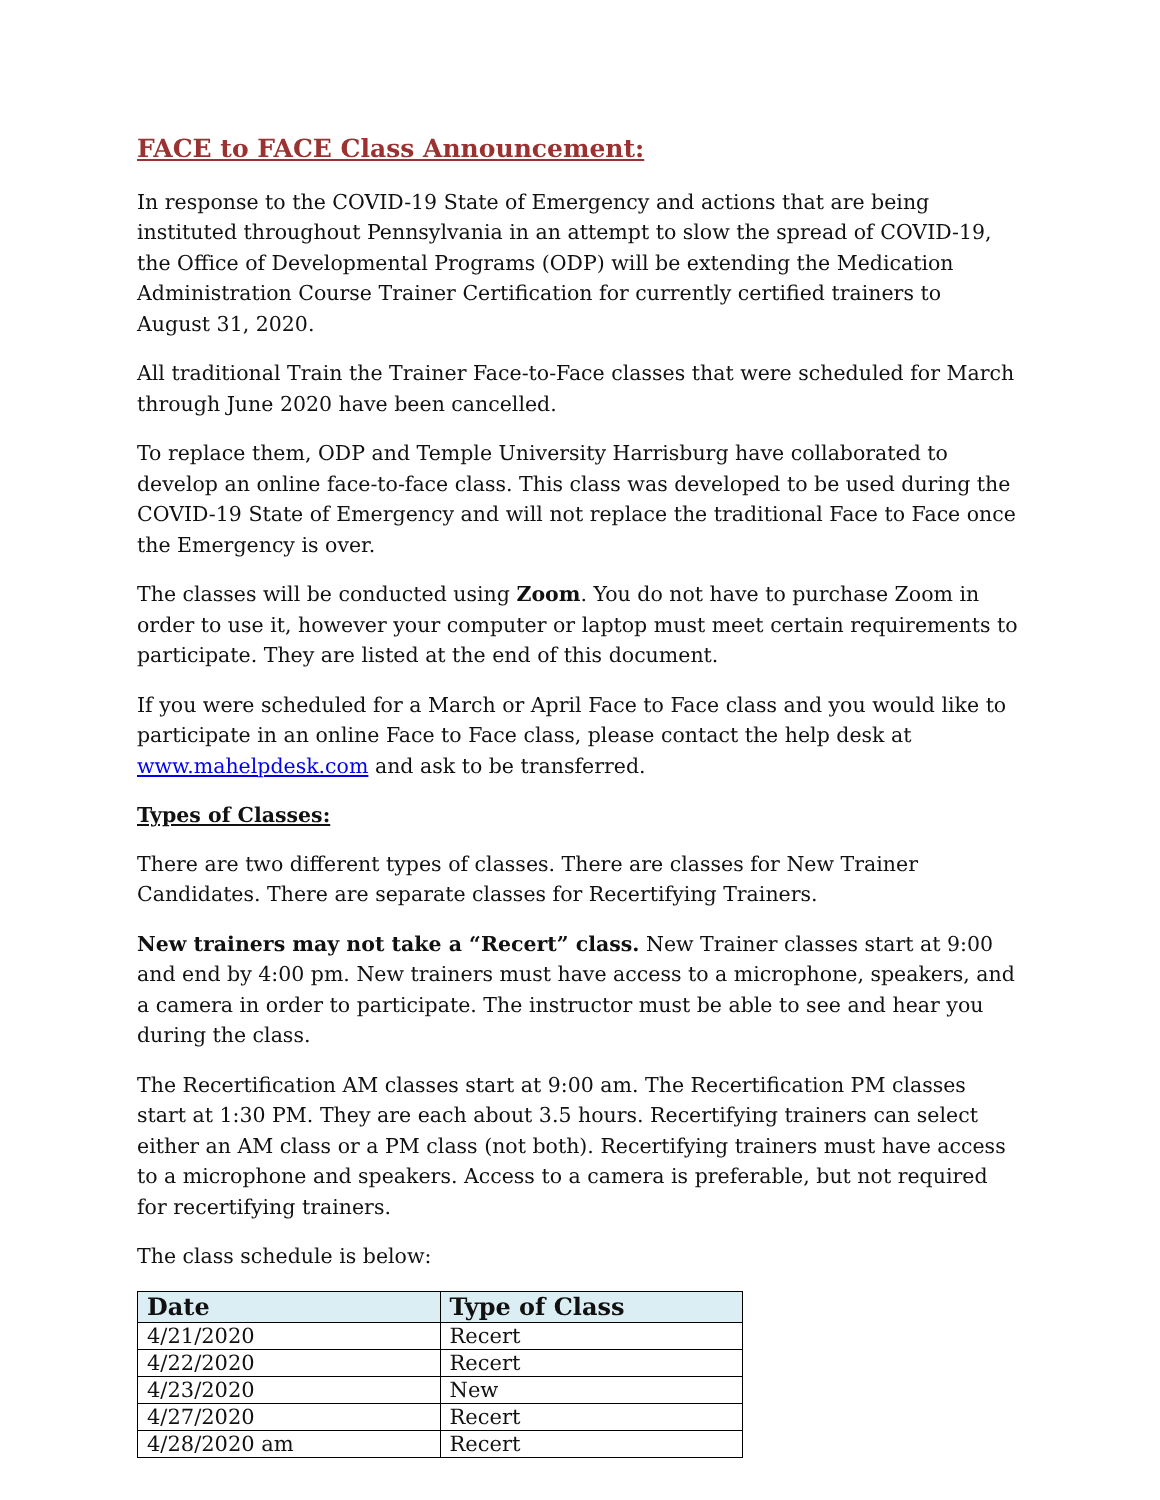FACE to FACE Class Announcement:
In response to the COVID-19 State of Emergency and actions that are being instituted throughout Pennsylvania in an attempt to slow the spread of COVID-19, the Office of Developmental Programs (ODP) will be extending the Medication Administration Course Trainer Certification for currently certified trainers to August 31, 2020.
All traditional Train the Trainer Face-to-Face classes that were scheduled for March through June 2020 have been cancelled.
To replace them, ODP and Temple University Harrisburg have collaborated to develop an online face-to-face class. This class was developed to be used during the COVID-19 State of Emergency and will not replace the traditional Face to Face once the Emergency is over.
The classes will be conducted using Zoom. You do not have to purchase Zoom in order to use it, however your computer or laptop must meet certain requirements to participate. They are listed at the end of this document.
If you were scheduled for a March or April Face to Face class and you would like to participate in an online Face to Face class, please contact the help desk at www.mahelpdesk.com and ask to be transferred.
Types of Classes:
There are two different types of classes. There are classes for New Trainer Candidates. There are separate classes for Recertifying Trainers.
New trainers may not take a “Recert” class. New Trainer classes start at 9:00 and end by 4:00 pm. New trainers must have access to a microphone, speakers, and a camera in order to participate. The instructor must be able to see and hear you during the class.
The Recertification AM classes start at 9:00 am. The Recertification PM classes start at 1:30 PM. They are each about 3.5 hours. Recertifying trainers can select either an AM class or a PM class (not both). Recertifying trainers must have access to a microphone and speakers. Access to a camera is preferable, but not required for recertifying trainers.
The class schedule is below:
| Date | Type of Class |
| --- | --- |
| 4/21/2020 | Recert |
| 4/22/2020 | Recert |
| 4/23/2020 | New |
| 4/27/2020 | Recert |
| 4/28/2020 am | Recert |